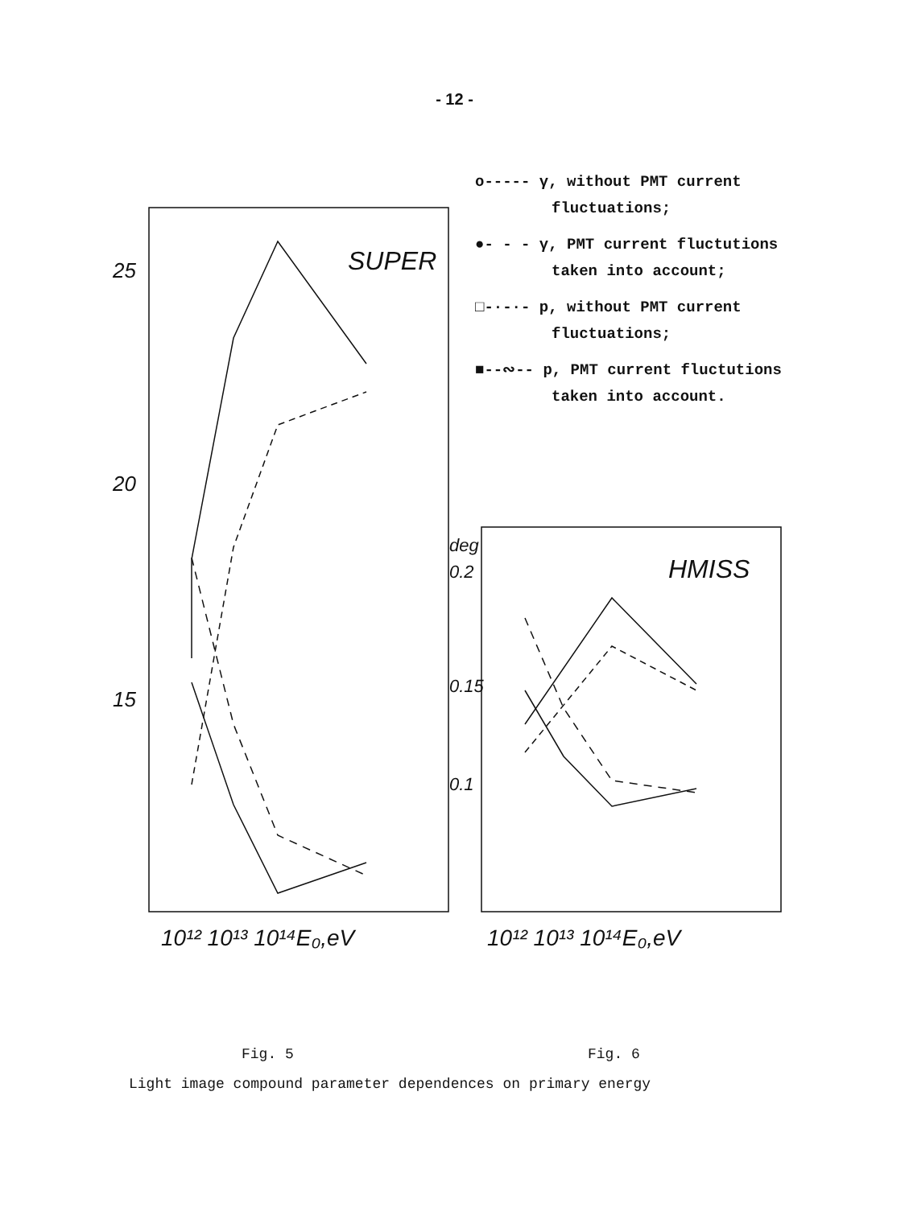- 12 -
25
20
15
0.2
0.15
0.1
deg
SUPER
HMISS
10¹² 10¹³ 10¹⁴E₀,eV
10¹² 10¹³ 10¹⁴E₀,eV
o----- γ, without PMT current fluctuations;
●- - - γ, PMT current fluctutions taken into account;
□-·-·- p, without PMT current fluctuations;
■--∾-- p, PMT current fluctutions taken into account.
Fig. 5 Fig. 6
Light image compound parameter dependences on primary energy